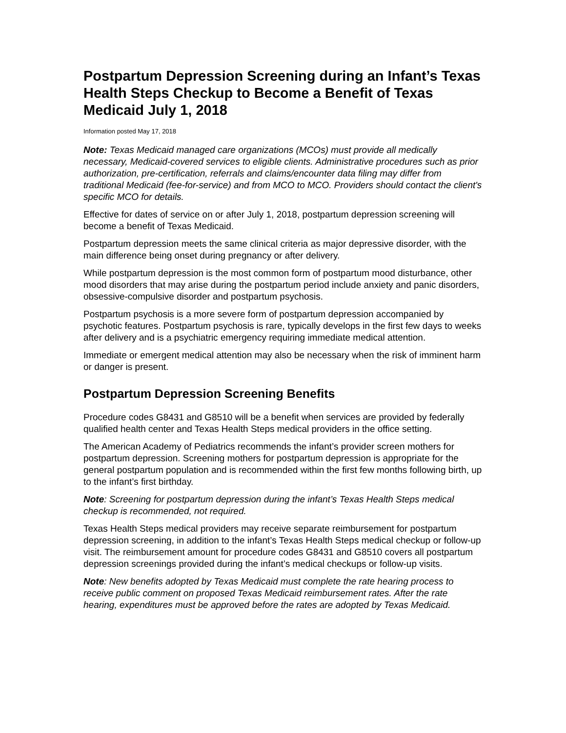Postpartum Depression Screening during an Infant’s Texas Health Steps Checkup to Become a Benefit of Texas Medicaid July 1, 2018
Information posted May 17, 2018
Note: Texas Medicaid managed care organizations (MCOs) must provide all medically necessary, Medicaid-covered services to eligible clients. Administrative procedures such as prior authorization, pre-certification, referrals and claims/encounter data filing may differ from traditional Medicaid (fee-for-service) and from MCO to MCO. Providers should contact the client's specific MCO for details.
Effective for dates of service on or after July 1, 2018, postpartum depression screening will become a benefit of Texas Medicaid.
Postpartum depression meets the same clinical criteria as major depressive disorder, with the main difference being onset during pregnancy or after delivery.
While postpartum depression is the most common form of postpartum mood disturbance, other mood disorders that may arise during the postpartum period include anxiety and panic disorders, obsessive-compulsive disorder and postpartum psychosis.
Postpartum psychosis is a more severe form of postpartum depression accompanied by psychotic features. Postpartum psychosis is rare, typically develops in the first few days to weeks after delivery and is a psychiatric emergency requiring immediate medical attention.
Immediate or emergent medical attention may also be necessary when the risk of imminent harm or danger is present.
Postpartum Depression Screening Benefits
Procedure codes G8431 and G8510 will be a benefit when services are provided by federally qualified health center and Texas Health Steps medical providers in the office setting.
The American Academy of Pediatrics recommends the infant’s provider screen mothers for postpartum depression. Screening mothers for postpartum depression is appropriate for the general postpartum population and is recommended within the first few months following birth, up to the infant’s first birthday.
Note: Screening for postpartum depression during the infant’s Texas Health Steps medical checkup is recommended, not required.
Texas Health Steps medical providers may receive separate reimbursement for postpartum depression screening, in addition to the infant’s Texas Health Steps medical checkup or follow-up visit. The reimbursement amount for procedure codes G8431 and G8510 covers all postpartum depression screenings provided during the infant’s medical checkups or follow-up visits.
Note: New benefits adopted by Texas Medicaid must complete the rate hearing process to receive public comment on proposed Texas Medicaid reimbursement rates. After the rate hearing, expenditures must be approved before the rates are adopted by Texas Medicaid.